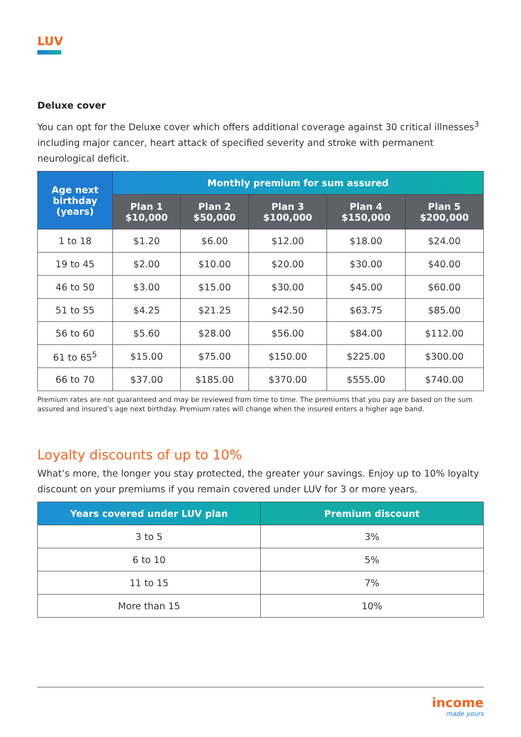LUV
Deluxe cover
You can opt for the Deluxe cover which offers additional coverage against 30 critical illnesses<sup>3</sup> including major cancer, heart attack of specified severity and stroke with permanent neurological deficit.
| Age next birthday (years) | Monthly premium for sum assured | | | | |
| --- | --- | --- | --- | --- | --- |
| | Plan 1 $10,000 | Plan 2 $50,000 | Plan 3 $100,000 | Plan 4 $150,000 | Plan 5 $200,000 |
| 1 to 18 | $1.20 | $6.00 | $12.00 | $18.00 | $24.00 |
| 19 to 45 | $2.00 | $10.00 | $20.00 | $30.00 | $40.00 |
| 46 to 50 | $3.00 | $15.00 | $30.00 | $45.00 | $60.00 |
| 51 to 55 | $4.25 | $21.25 | $42.50 | $63.75 | $85.00 |
| 56 to 60 | $5.60 | $28.00 | $56.00 | $84.00 | $112.00 |
| 61 to 65<sup>5</sup> | $15.00 | $75.00 | $150.00 | $225.00 | $300.00 |
| 66 to 70 | $37.00 | $185.00 | $370.00 | $555.00 | $740.00 |
Premium rates are not guaranteed and may be reviewed from time to time. The premiums that you pay are based on the sum assured and insured’s age next birthday. Premium rates will change when the insured enters a higher age band.
Loyalty discounts of up to 10%
What’s more, the longer you stay protected, the greater your savings. Enjoy up to 10% loyalty discount on your premiums if you remain covered under LUV for 3 or more years.
| Years covered under LUV plan | Premium discount |
| --- | --- |
| 3 to 5 | 3% |
| 6 to 10 | 5% |
| 11 to 15 | 7% |
| More than 15 | 10% |
income
made yours